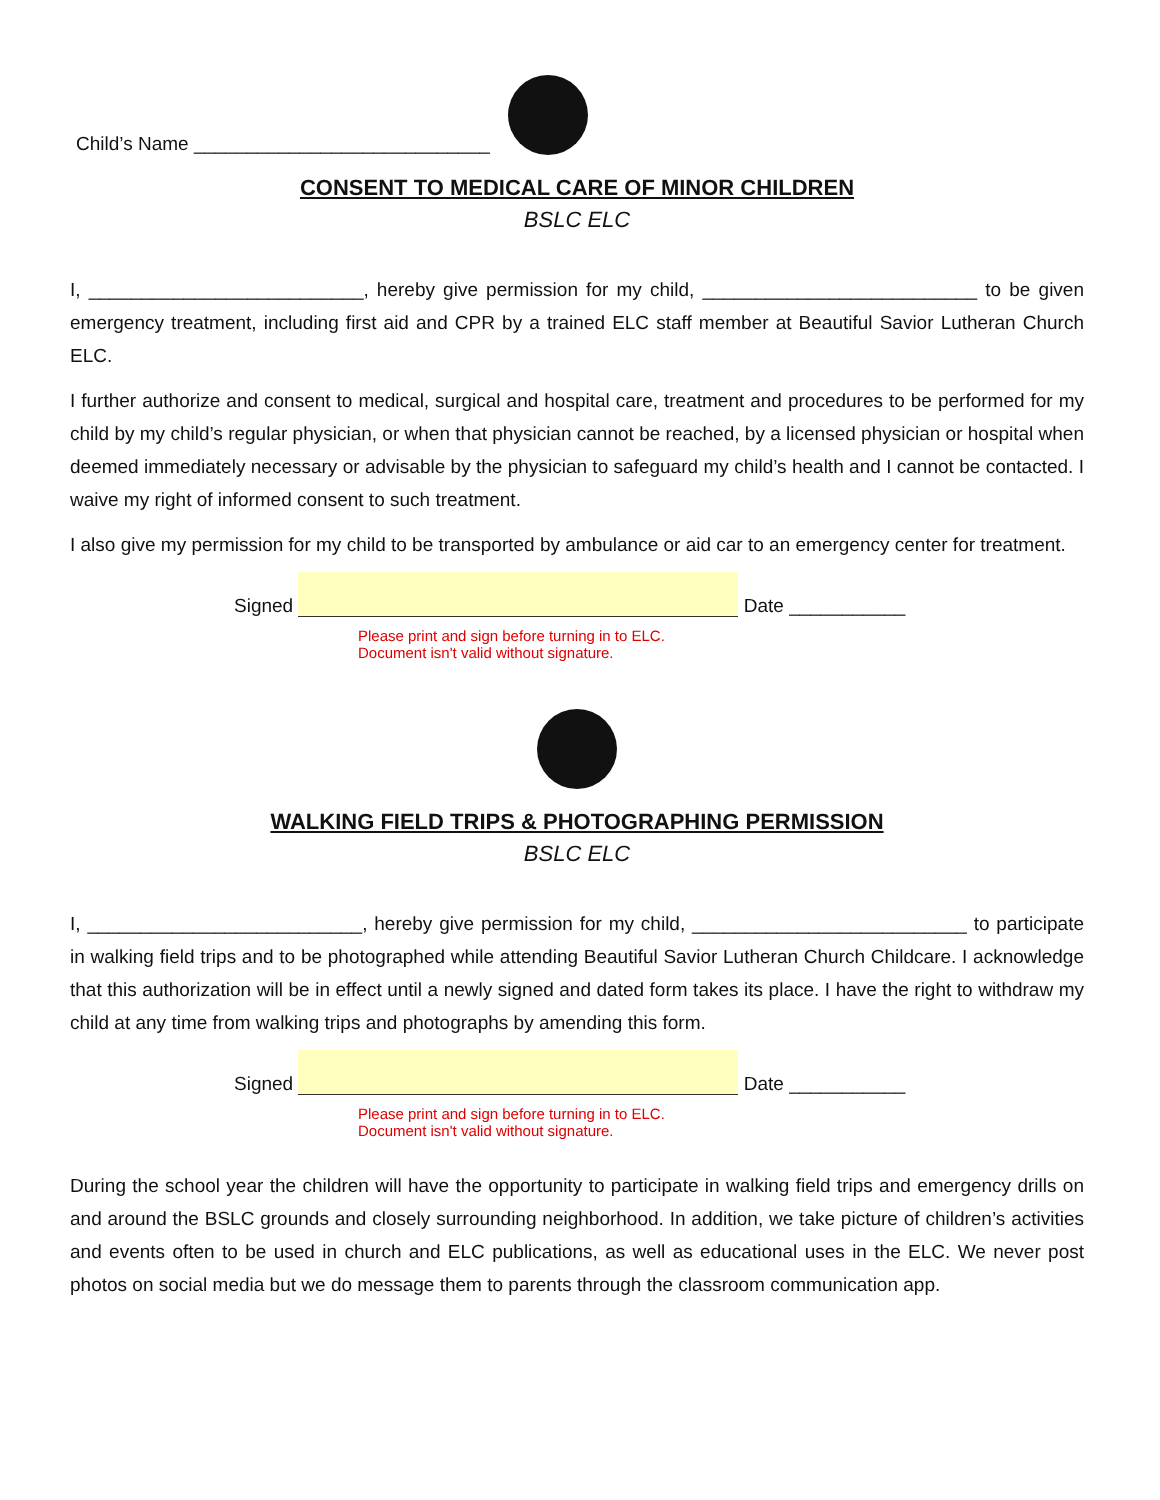Child’s Name ____________________________
CONSENT TO MEDICAL CARE OF MINOR CHILDREN
BSLC ELC
I, __________________________, hereby give permission for my child, __________________________ to be given emergency treatment, including first aid and CPR by a trained ELC staff member at Beautiful Savior Lutheran Church ELC.
I further authorize and consent to medical, surgical and hospital care, treatment and procedures to be performed for my child by my child’s regular physician, or when that physician cannot be reached, by a licensed physician or hospital when deemed immediately necessary or advisable by the physician to safeguard my child’s health and I cannot be contacted. I waive my right of informed consent to such treatment.
I also give my permission for my child to be transported by ambulance or aid car to an emergency center for treatment.
Signed Date ___________
Please print and sign before turning in to ELC.
Document isn't valid without signature.
WALKING FIELD TRIPS & PHOTOGRAPHING PERMISSION
BSLC ELC
I, __________________________, hereby give permission for my child, __________________________ to participate in walking field trips and to be photographed while attending Beautiful Savior Lutheran Church Childcare. I acknowledge that this authorization will be in effect until a newly signed and dated form takes its place. I have the right to withdraw my child at any time from walking trips and photographs by amending this form.
Signed Date ___________
Please print and sign before turning in to ELC.
Document isn't valid without signature.
During the school year the children will have the opportunity to participate in walking field trips and emergency drills on and around the BSLC grounds and closely surrounding neighborhood. In addition, we take picture of children’s activities and events often to be used in church and ELC publications, as well as educational uses in the ELC. We never post photos on social media but we do message them to parents through the classroom communication app.